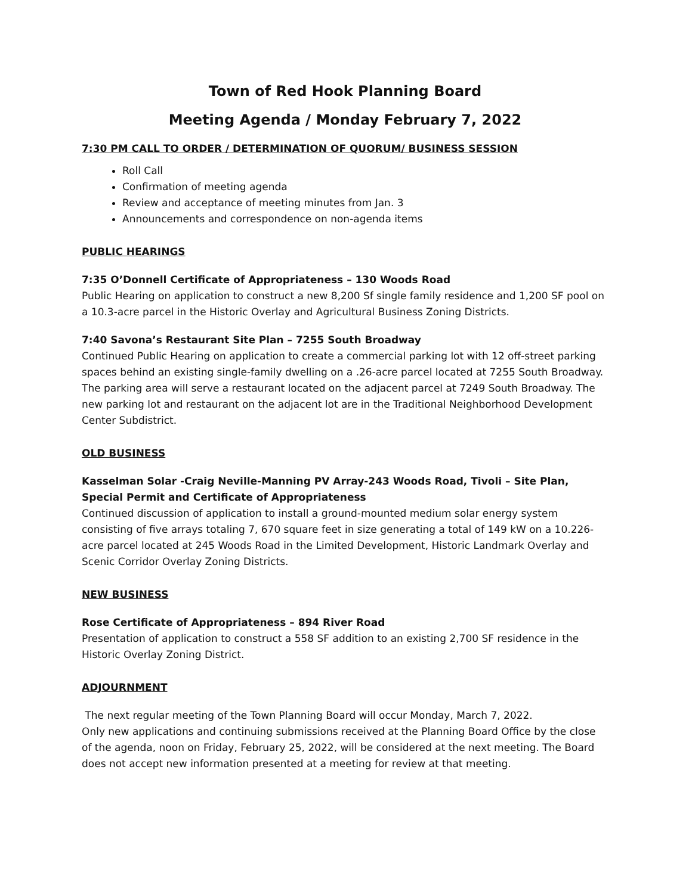Town of Red Hook Planning Board
Meeting Agenda / Monday February 7, 2022
7:30 PM CALL TO ORDER / DETERMINATION OF QUORUM/ BUSINESS SESSION
Roll Call
Confirmation of meeting agenda
Review and acceptance of meeting minutes from Jan. 3
Announcements and correspondence on non-agenda items
PUBLIC HEARINGS
7:35 O’Donnell Certificate of Appropriateness – 130 Woods Road
Public Hearing on application to construct a new 8,200 Sf single family residence and 1,200 SF pool on a 10.3-acre parcel in the Historic Overlay and Agricultural Business Zoning Districts.
7:40 Savona’s Restaurant Site Plan – 7255 South Broadway
Continued Public Hearing on application to create a commercial parking lot with 12 off-street parking spaces behind an existing single-family dwelling on a .26-acre parcel located at 7255 South Broadway. The parking area will serve a restaurant located on the adjacent parcel at 7249 South Broadway. The new parking lot and restaurant on the adjacent lot are in the Traditional Neighborhood Development Center Subdistrict.
OLD BUSINESS
Kasselman Solar -Craig Neville-Manning PV Array-243 Woods Road, Tivoli – Site Plan, Special Permit and Certificate of Appropriateness
Continued discussion of application to install a ground-mounted medium solar energy system consisting of five arrays totaling 7, 670 square feet in size generating a total of 149 kW on a 10.226-acre parcel located at 245 Woods Road in the Limited Development, Historic Landmark Overlay and Scenic Corridor Overlay Zoning Districts.
NEW BUSINESS
Rose Certificate of Appropriateness – 894 River Road
Presentation of application to construct a 558 SF addition to an existing 2,700 SF residence in the Historic Overlay Zoning District.
ADJOURNMENT
The next regular meeting of the Town Planning Board will occur Monday, March 7, 2022.
Only new applications and continuing submissions received at the Planning Board Office by the close of the agenda, noon on Friday, February 25, 2022, will be considered at the next meeting. The Board does not accept new information presented at a meeting for review at that meeting.